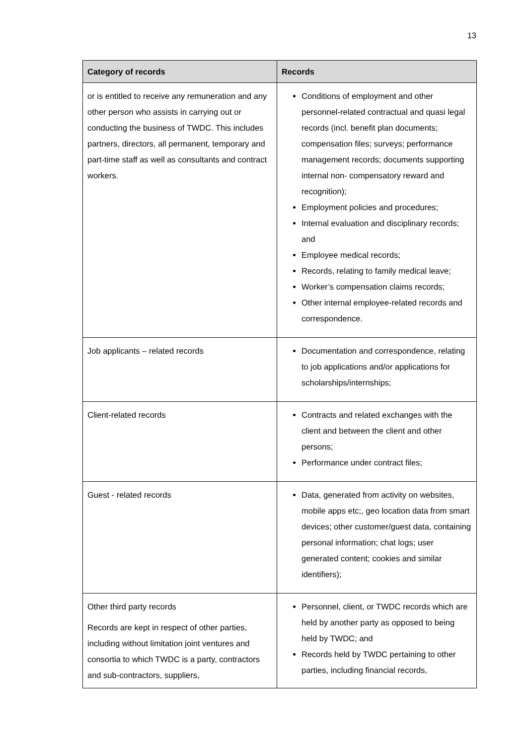13
| Category of records | Records |
| --- | --- |
| or is entitled to receive any remuneration and any other person who assists in carrying out or conducting the business of TWDC. This includes partners, directors, all permanent, temporary and part-time staff as well as consultants and contract workers. | Conditions of employment and other personnel-related contractual and quasi legal records (incl. benefit plan documents; compensation files; surveys; performance management records; documents supporting internal non- compensatory reward and recognition); Employment policies and procedures; Internal evaluation and disciplinary records; and Employee medical records; Records, relating to family medical leave; Worker’s compensation claims records; Other internal employee-related records and correspondence. |
| Job applicants – related records | Documentation and correspondence, relating to job applications and/or applications for scholarships/internships; |
| Client-related records | Contracts and related exchanges with the client and between the client and other persons; Performance under contract files; |
| Guest - related records | Data, generated from activity on websites, mobile apps etc;, geo location data from smart devices; other customer/guest data, containing personal information; chat logs; user generated content; cookies and similar identifiers); |
| Other third party records Records are kept in respect of other parties, including without limitation joint ventures and consortia to which TWDC is a party, contractors and sub-contractors, suppliers, | Personnel, client, or TWDC records which are held by another party as opposed to being held by TWDC; and Records held by TWDC pertaining to other parties, including financial records, |